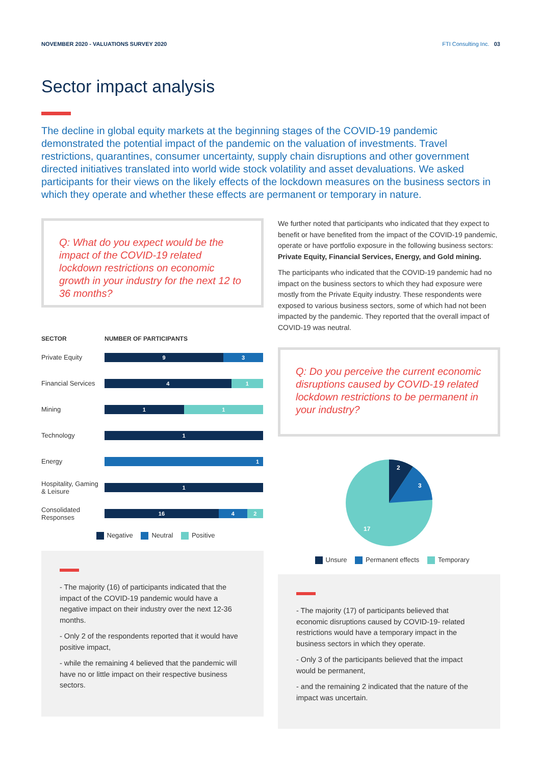NOVEMBER 2020 - VALUATIONS SURVEY 2020
FTI Consulting Inc. 03
Sector impact analysis
The decline in global equity markets at the beginning stages of the COVID-19 pandemic demonstrated the potential impact of the pandemic on the valuation of investments. Travel restrictions, quarantines, consumer uncertainty, supply chain disruptions and other government directed initiatives translated into world wide stock volatility and asset devaluations. We asked participants for their views on the likely effects of the lockdown measures on the business sectors in which they operate and whether these effects are permanent or temporary in nature.
Q: What do you expect would be the impact of the COVID-19 related lockdown restrictions on economic growth in your industry for the next 12 to 36 months?
SECTOR NUMBER OF PARTICIPANTS
Private Equity
9 3
Financial Services
4 1
Mining
1 1
Technology
1
Energy
1
Hospitality, Gaming & Leisure
1
Consolidated Responses
16 4 2
Negative Neutral Positive
- The majority (16) of participants indicated that the impact of the COVID-19 pandemic would have a negative impact on their industry over the next 12-36 months.
- Only 2 of the respondents reported that it would have positive impact,
- while the remaining 4 believed that the pandemic will have no or little impact on their respective business sectors.
We further noted that participants who indicated that they expect to benefit or have benefited from the impact of the COVID-19 pandemic, operate or have portfolio exposure in the following business sectors: Private Equity, Financial Services, Energy, and Gold mining.
The participants who indicated that the COVID-19 pandemic had no impact on the business sectors to which they had exposure were mostly from the Private Equity industry. These respondents were exposed to various business sectors, some of which had not been impacted by the pandemic. They reported that the overall impact of COVID-19 was neutral.
Q: Do you perceive the current economic disruptions caused by COVID-19 related lockdown restrictions to be permanent in your industry?
2
3
17
Unsure Permanent effects Temporary
- The majority (17) of participants believed that economic disruptions caused by COVID-19- related restrictions would have a temporary impact in the business sectors in which they operate.
- Only 3 of the participants believed that the impact would be permanent,
- and the remaining 2 indicated that the nature of the impact was uncertain.